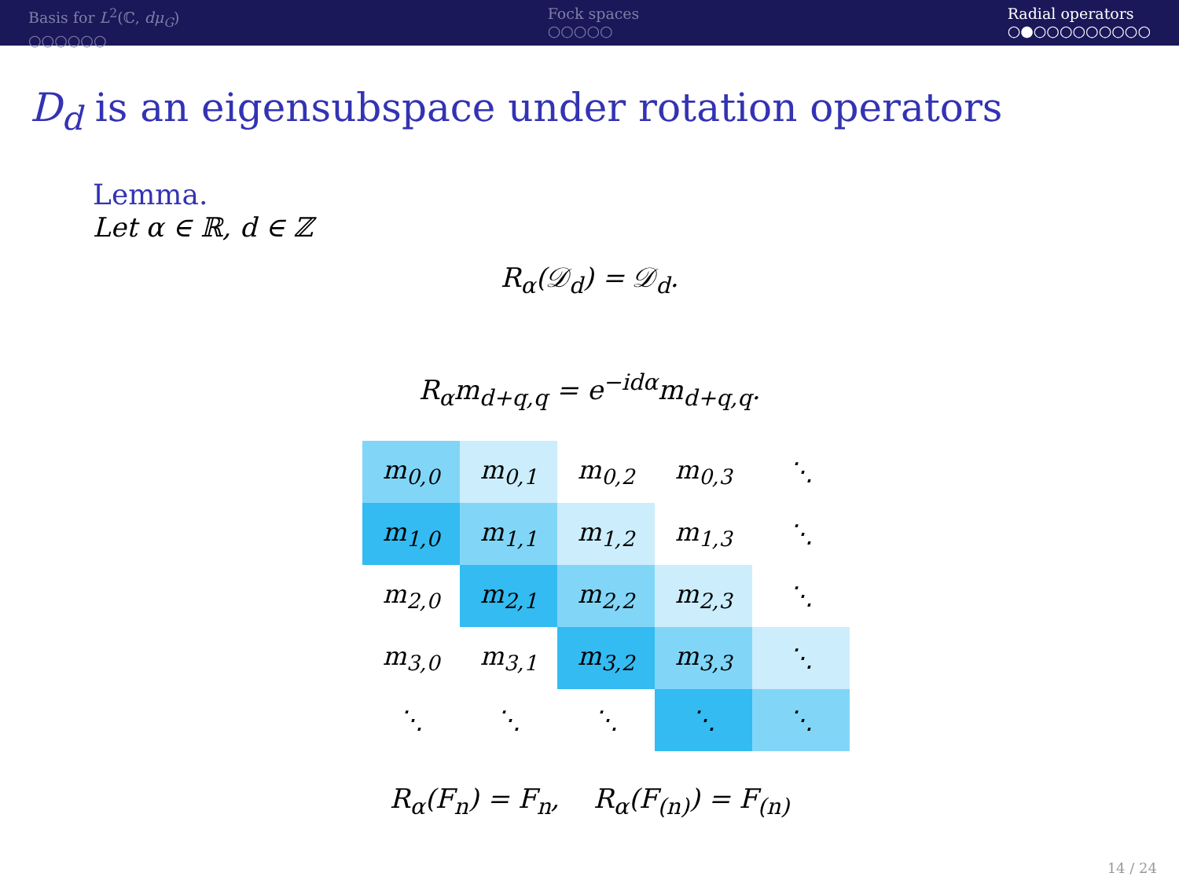Basis for L<sup>2</sup>(ℂ, dμ<sub>G</sub>)
○○○○○○
Fock spaces
○○○○○
Radial operators
○●○○○○○○○○○
D<sub>d</sub> is an eigensubspace under rotation operators
Lemma.
Let α ∈ ℝ, d ∈ ℤ
R<sub>α</sub>(𝒟<sub>d</sub>) = 𝒟<sub>d</sub>.
R<sub>α</sub>m<sub>d+q,q</sub> = e<sup>−idα</sup>m<sub>d+q,q</sub>.
| m<sub>0,0</sub> | m<sub>0,1</sub> | m<sub>0,2</sub> | m<sub>0,3</sub> | ⋱ |
| m<sub>1,0</sub> | m<sub>1,1</sub> | m<sub>1,2</sub> | m<sub>1,3</sub> | ⋱ |
| m<sub>2,0</sub> | m<sub>2,1</sub> | m<sub>2,2</sub> | m<sub>2,3</sub> | ⋱ |
| m<sub>3,0</sub> | m<sub>3,1</sub> | m<sub>3,2</sub> | m<sub>3,3</sub> | ⋱ |
| ⋱ | ⋱ | ⋱ | ⋱ | ⋱ |
R<sub>α</sub>(F<sub>n</sub>) = F<sub>n</sub>, R<sub>α</sub>(F<sub>(n)</sub>) = F<sub>(n)</sub>
14 / 24